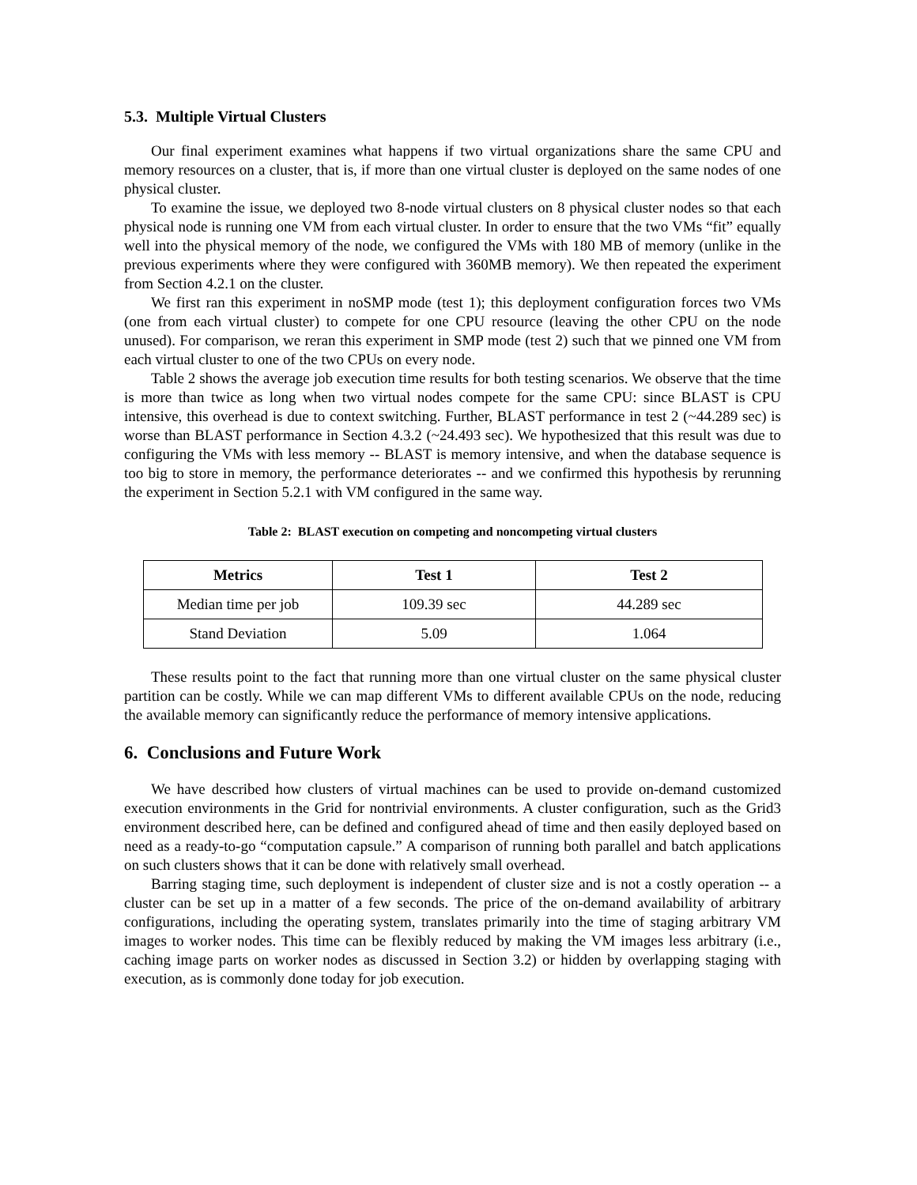5.3. Multiple Virtual Clusters
Our final experiment examines what happens if two virtual organizations share the same CPU and memory resources on a cluster, that is, if more than one virtual cluster is deployed on the same nodes of one physical cluster.
To examine the issue, we deployed two 8-node virtual clusters on 8 physical cluster nodes so that each physical node is running one VM from each virtual cluster. In order to ensure that the two VMs “fit” equally well into the physical memory of the node, we configured the VMs with 180 MB of memory (unlike in the previous experiments where they were configured with 360MB memory). We then repeated the experiment from Section 4.2.1 on the cluster.
We first ran this experiment in noSMP mode (test 1); this deployment configuration forces two VMs (one from each virtual cluster) to compete for one CPU resource (leaving the other CPU on the node unused). For comparison, we reran this experiment in SMP mode (test 2) such that we pinned one VM from each virtual cluster to one of the two CPUs on every node.
Table 2 shows the average job execution time results for both testing scenarios. We observe that the time is more than twice as long when two virtual nodes compete for the same CPU: since BLAST is CPU intensive, this overhead is due to context switching. Further, BLAST performance in test 2 (~44.289 sec) is worse than BLAST performance in Section 4.3.2 (~24.493 sec). We hypothesized that this result was due to configuring the VMs with less memory -- BLAST is memory intensive, and when the database sequence is too big to store in memory, the performance deteriorates -- and we confirmed this hypothesis by rerunning the experiment in Section 5.2.1 with VM configured in the same way.
Table 2: BLAST execution on competing and noncompeting virtual clusters
| Metrics | Test 1 | Test 2 |
| --- | --- | --- |
| Median time per job | 109.39 sec | 44.289 sec |
| Stand Deviation | 5.09 | 1.064 |
These results point to the fact that running more than one virtual cluster on the same physical cluster partition can be costly. While we can map different VMs to different available CPUs on the node, reducing the available memory can significantly reduce the performance of memory intensive applications.
6. Conclusions and Future Work
We have described how clusters of virtual machines can be used to provide on-demand customized execution environments in the Grid for nontrivial environments. A cluster configuration, such as the Grid3 environment described here, can be defined and configured ahead of time and then easily deployed based on need as a ready-to-go “computation capsule.” A comparison of running both parallel and batch applications on such clusters shows that it can be done with relatively small overhead.
Barring staging time, such deployment is independent of cluster size and is not a costly operation -- a cluster can be set up in a matter of a few seconds. The price of the on-demand availability of arbitrary configurations, including the operating system, translates primarily into the time of staging arbitrary VM images to worker nodes. This time can be flexibly reduced by making the VM images less arbitrary (i.e., caching image parts on worker nodes as discussed in Section 3.2) or hidden by overlapping staging with execution, as is commonly done today for job execution.